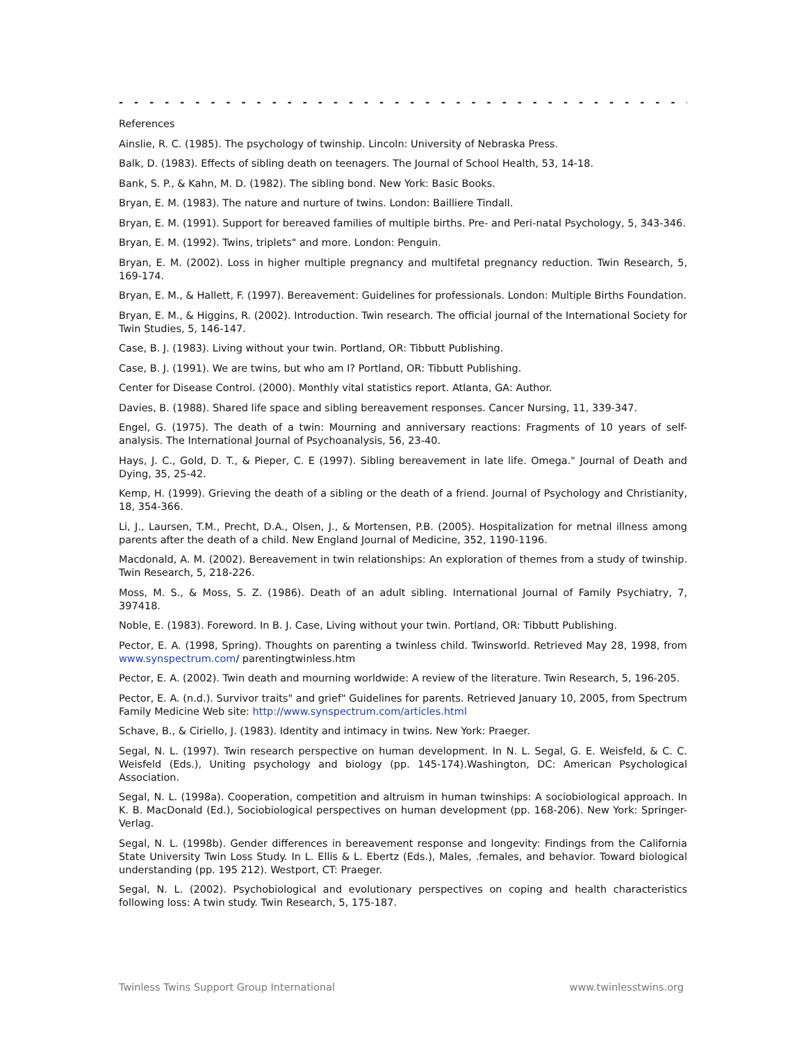- - - - - - - - - - - - - - - - - - - - - - - - - - - - - - - - - - - - - - - - - - - - - - - - - - - - -
References
Ainslie, R. C. (1985). The psychology of twinship. Lincoln: University of Nebraska Press.
Balk, D. (1983). Effects of sibling death on teenagers. The Journal of School Health, 53, 14-18.
Bank, S. P., & Kahn, M. D. (1982). The sibling bond. New York: Basic Books.
Bryan, E. M. (1983). The nature and nurture of twins. London: Bailliere Tindall.
Bryan, E. M. (1991). Support for bereaved families of multiple births. Pre- and Peri-natal Psychology, 5, 343-346.
Bryan, E. M. (1992). Twins, triplets" and more. London: Penguin.
Bryan, E. M. (2002). Loss in higher multiple pregnancy and multifetal pregnancy reduction. Twin Research, 5, 169-174.
Bryan, E. M., & Hallett, F. (1997). Bereavement: Guidelines for professionals. London: Multiple Births Foundation.
Bryan, E. M., & Higgins, R. (2002). Introduction. Twin research. The official journal of the International Society for Twin Studies, 5, 146-147.
Case, B. J. (1983). Living without your twin. Portland, OR: Tibbutt Publishing.
Case, B. J. (1991). We are twins, but who am I? Portland, OR: Tibbutt Publishing.
Center for Disease Control. (2000). Monthly vital statistics report. Atlanta, GA: Author.
Davies, B. (1988). Shared life space and sibling bereavement responses. Cancer Nursing, 11, 339-347.
Engel, G. (1975). The death of a twin: Mourning and anniversary reactions: Fragments of 10 years of self-analysis. The International Journal of Psychoanalysis, 56, 23-40.
Hays, J. C., Gold, D. T., & Pieper, C. E (1997). Sibling bereavement in late life. Omega." Journal of Death and Dying, 35, 25-42.
Kemp, H. (1999). Grieving the death of a sibling or the death of a friend. Journal of Psychology and Christianity, 18, 354-366.
Li, J., Laursen, T.M., Precht, D.A., Olsen, J., & Mortensen, P.B. (2005). Hospitalization for metnal illness among parents after the death of a child. New England Journal of Medicine, 352, 1190-1196.
Macdonald, A. M. (2002). Bereavement in twin relationships: An exploration of themes from a study of twinship. Twin Research, 5, 218-226.
Moss, M. S., & Moss, S. Z. (1986). Death of an adult sibling. International Journal of Family Psychiatry, 7, 397418.
Noble, E. (1983). Foreword. In B. J. Case, Living without your twin. Portland, OR: Tibbutt Publishing.
Pector, E. A. (1998, Spring). Thoughts on parenting a twinless child. Twinsworld. Retrieved May 28, 1998, from www.synspectrum.com/ parentingtwinless.htm
Pector, E. A. (2002). Twin death and mourning worldwide: A review of the literature. Twin Research, 5, 196-205.
Pector, E. A. (n.d.). Survivor traits" and grief" Guidelines for parents. Retrieved January 10, 2005, from Spectrum Family Medicine Web site: http://www.synspectrum.com/articles.html
Schave, B., & Ciriello, J. (1983). Identity and intimacy in twins. New York: Praeger.
Segal, N. L. (1997). Twin research perspective on human development. In N. L. Segal, G. E. Weisfeld, & C. C. Weisfeld (Eds.), Uniting psychology and biology (pp. 145-174).Washington, DC: American Psychological Association.
Segal, N. L. (1998a). Cooperation, competition and altruism in human twinships: A sociobiological approach. In K. B. MacDonald (Ed.), Sociobiological perspectives on human development (pp. 168-206). New York: Springer-Verlag.
Segal, N. L. (1998b). Gender differences in bereavement response and longevity: Findings from the California State University Twin Loss Study. In L. Ellis & L. Ebertz (Eds.), Males, .females, and behavior. Toward biological understanding (pp. 195 212). Westport, CT: Praeger.
Segal, N. L. (2002). Psychobiological and evolutionary perspectives on coping and health characteristics following loss: A twin study. Twin Research, 5, 175-187.
Twinless Twins Support Group International www.twinlesstwins.org